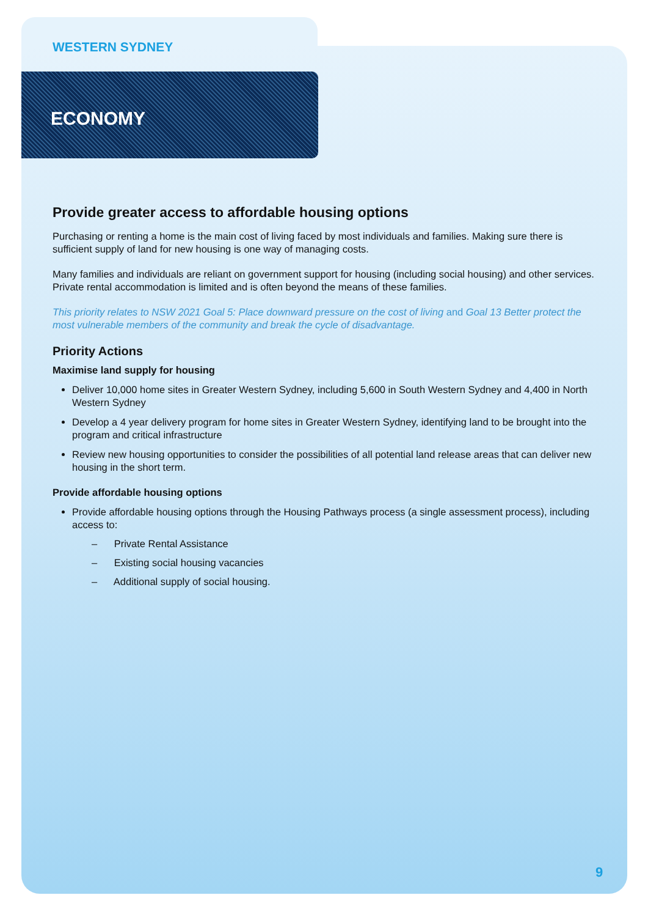WESTERN SYDNEY
ECONOMY
Provide greater access to affordable housing options
Purchasing or renting a home is the main cost of living faced by most individuals and families. Making sure there is sufficient supply of land for new housing is one way of managing costs.
Many families and individuals are reliant on government support for housing (including social housing) and other services. Private rental accommodation is limited and is often beyond the means of these families.
This priority relates to NSW 2021 Goal 5: Place downward pressure on the cost of living and Goal 13 Better protect the most vulnerable members of the community and break the cycle of disadvantage.
Priority Actions
Maximise land supply for housing
Deliver 10,000 home sites in Greater Western Sydney, including 5,600 in South Western Sydney and 4,400 in North Western Sydney
Develop a 4 year delivery program for home sites in Greater Western Sydney, identifying land to be brought into the program and critical infrastructure
Review new housing opportunities to consider the possibilities of all potential land release areas that can deliver new housing in the short term.
Provide affordable housing options
Provide affordable housing options through the Housing Pathways process (a single assessment process), including access to:
– Private Rental Assistance
– Existing social housing vacancies
– Additional supply of social housing.
9